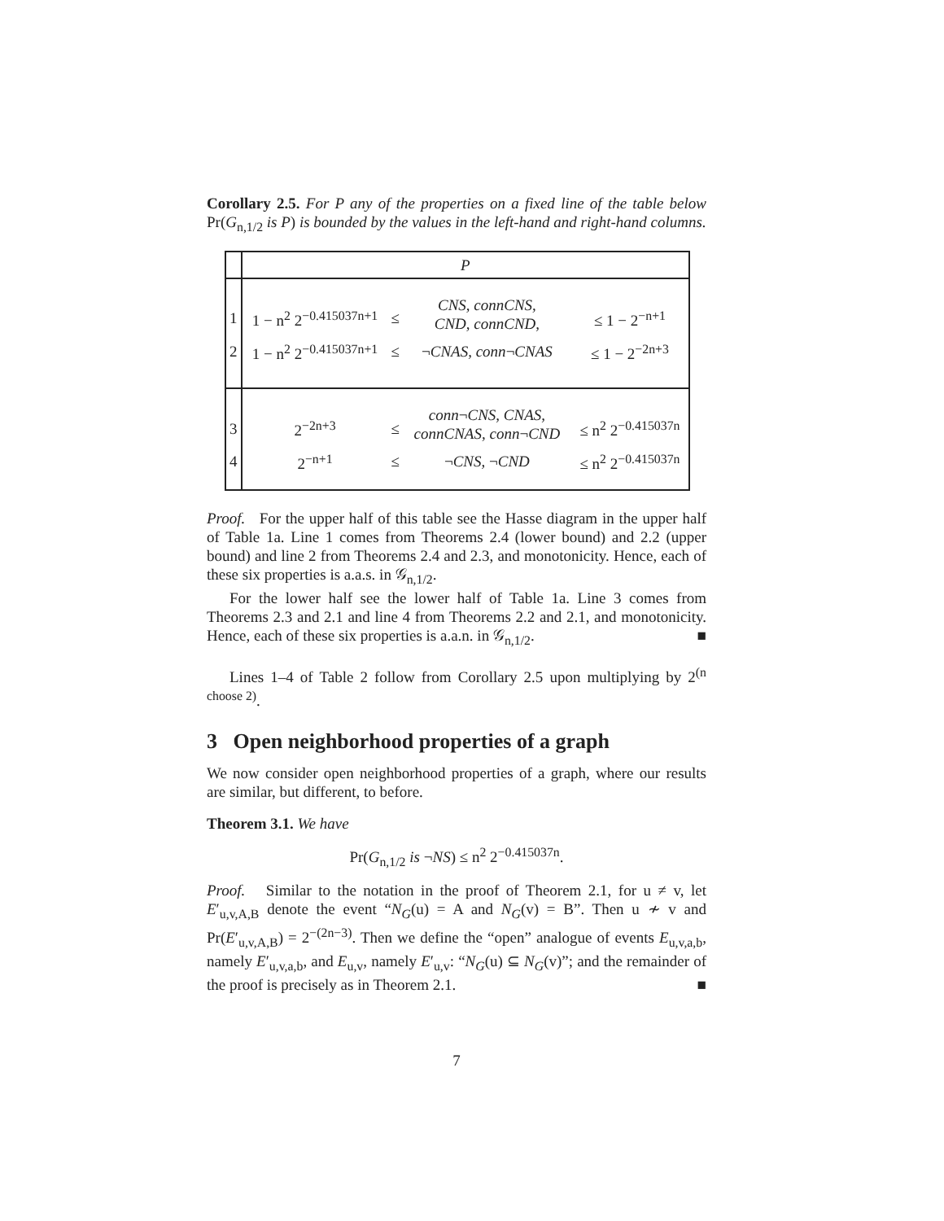Corollary 2.5. For P any of the properties on a fixed line of the table below Pr(G<sub>n,1/2</sub> is P) is bounded by the values in the left-hand and right-hand columns.
| | P | | | |
| 1 | 1 − n<sup>2</sup> 2<sup>−0.415037n+1</sup> | ≤ | CNS, connCNS, CND, connCND, | ≤ 1 − 2<sup>−n+1</sup> |
| 2 | 1 − n<sup>2</sup> 2<sup>−0.415037n+1</sup> | ≤ | ¬ CNAS, conn ¬ CNAS | ≤ 1 − 2<sup>−2n+3</sup> |
| 3 | 2<sup>−2n+3</sup> | ≤ | conn ¬ CNS, CNAS, connCNAS, conn ¬ CND | ≤ n<sup>2</sup> 2<sup>−0.415037n</sup> |
| 4 | 2<sup>−n+1</sup> | ≤ | ¬ CNS, ¬ CND | ≤ n<sup>2</sup> 2<sup>−0.415037n</sup> |
Proof. For the upper half of this table see the Hasse diagram in the upper half of Table 1a. Line 1 comes from Theorems 2.4 (lower bound) and 2.2 (upper bound) and line 2 from Theorems 2.4 and 2.3, and monotonicity. Hence, each of these six properties is a.a.s. in 𝒢<sub>n,1/2</sub>.
For the lower half see the lower half of Table 1a. Line 3 comes from Theorems 2.3 and 2.1 and line 4 from Theorems 2.2 and 2.1, and monotonicity. Hence, each of these six properties is a.a.n. in 𝒢<sub>n,1/2</sub>. ■
Lines 1–4 of Table 2 follow from Corollary 2.5 upon multiplying by 2<sup>(n choose 2)</sup>.
3 Open neighborhood properties of a graph
We now consider open neighborhood properties of a graph, where our results are similar, but different, to before.
Theorem 3.1. We have
Pr(G<sub>n,1/2</sub> is ¬NS) ≤ n<sup>2</sup> 2<sup>−0.415037n</sup>.
Proof. Similar to the notation in the proof of Theorem 2.1, for u ≠ v, let E′<sub>u,v,A,B</sub> denote the event “N<sub>G</sub>(u) = A and N<sub>G</sub>(v) = B”. Then u ≁ v and Pr(E′<sub>u,v,A,B</sub>) = 2<sup>−(2n−3)</sup>. Then we define the “open” analogue of events E<sub>u,v,a,b</sub>, namely E′<sub>u,v,a,b</sub>, and E<sub>u,v</sub>, namely E′<sub>u,v</sub>: “N<sub>G</sub>(u) ⊆ N<sub>G</sub>(v)”; and the remainder of the proof is precisely as in Theorem 2.1. ■
7